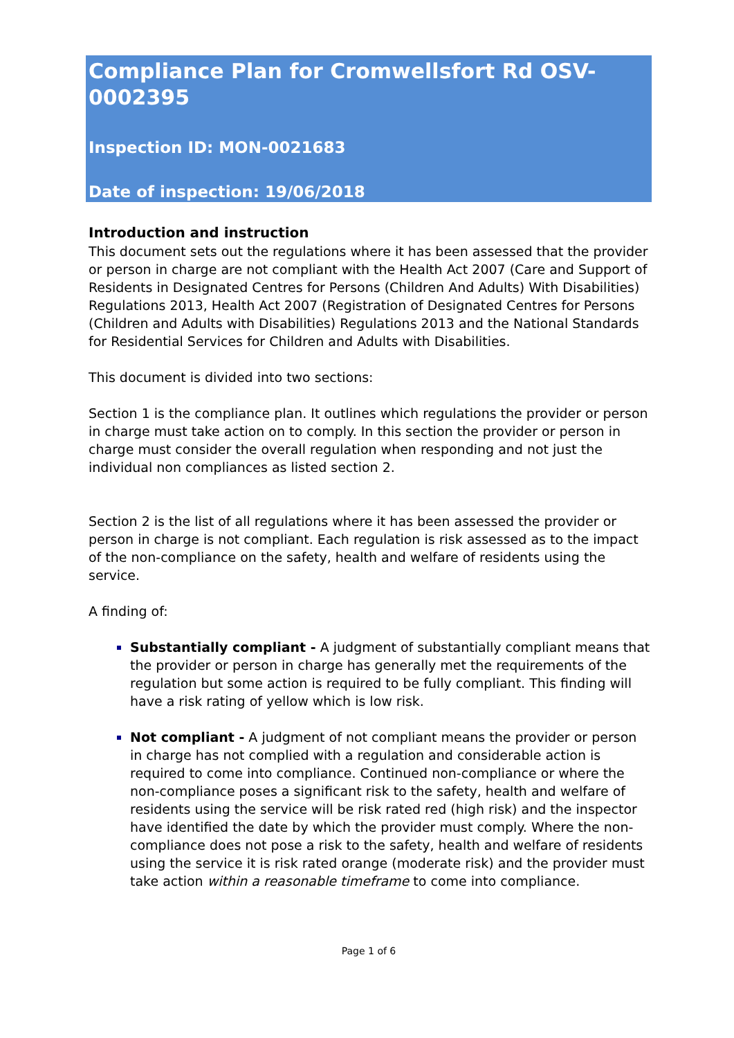Compliance Plan for Cromwellsfort Rd OSV-0002395
Inspection ID: MON-0021683
Date of inspection: 19/06/2018
Introduction and instruction
This document sets out the regulations where it has been assessed that the provider or person in charge are not compliant with the Health Act 2007 (Care and Support of Residents in Designated Centres for Persons (Children And Adults) With Disabilities) Regulations 2013, Health Act 2007 (Registration of Designated Centres for Persons (Children and Adults with Disabilities) Regulations 2013 and the National Standards for Residential Services for Children and Adults with Disabilities.
This document is divided into two sections:
Section 1 is the compliance plan. It outlines which regulations the provider or person in charge must take action on to comply. In this section the provider or person in charge must consider the overall regulation when responding and not just the individual non compliances as listed section 2.
Section 2 is the list of all regulations where it has been assessed the provider or person in charge is not compliant. Each regulation is risk assessed as to the impact of the non-compliance on the safety, health and welfare of residents using the service.
A finding of:
Substantially compliant - A judgment of substantially compliant means that the provider or person in charge has generally met the requirements of the regulation but some action is required to be fully compliant. This finding will have a risk rating of yellow which is low risk.
Not compliant - A judgment of not compliant means the provider or person in charge has not complied with a regulation and considerable action is required to come into compliance. Continued non-compliance or where the non-compliance poses a significant risk to the safety, health and welfare of residents using the service will be risk rated red (high risk) and the inspector have identified the date by which the provider must comply. Where the non-compliance does not pose a risk to the safety, health and welfare of residents using the service it is risk rated orange (moderate risk) and the provider must take action within a reasonable timeframe to come into compliance.
Page 1 of 6